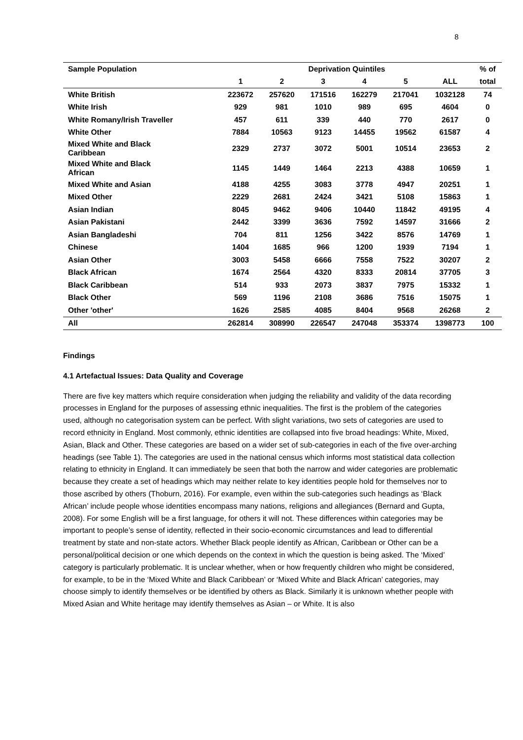8
| Sample Population | Deprivation Quintiles | | | | | | % of |
| --- | --- | --- | --- | --- | --- | --- | --- |
| | 1 | 2 | 3 | 4 | 5 | ALL | total |
| White British | 223672 | 257620 | 171516 | 162279 | 217041 | 1032128 | 74 |
| White Irish | 929 | 981 | 1010 | 989 | 695 | 4604 | 0 |
| White Romany/Irish Traveller | 457 | 611 | 339 | 440 | 770 | 2617 | 0 |
| White Other | 7884 | 10563 | 9123 | 14455 | 19562 | 61587 | 4 |
| Mixed White and Black Caribbean | 2329 | 2737 | 3072 | 5001 | 10514 | 23653 | 2 |
| Mixed White and Black African | 1145 | 1449 | 1464 | 2213 | 4388 | 10659 | 1 |
| Mixed White and Asian | 4188 | 4255 | 3083 | 3778 | 4947 | 20251 | 1 |
| Mixed Other | 2229 | 2681 | 2424 | 3421 | 5108 | 15863 | 1 |
| Asian Indian | 8045 | 9462 | 9406 | 10440 | 11842 | 49195 | 4 |
| Asian Pakistani | 2442 | 3399 | 3636 | 7592 | 14597 | 31666 | 2 |
| Asian Bangladeshi | 704 | 811 | 1256 | 3422 | 8576 | 14769 | 1 |
| Chinese | 1404 | 1685 | 966 | 1200 | 1939 | 7194 | 1 |
| Asian Other | 3003 | 5458 | 6666 | 7558 | 7522 | 30207 | 2 |
| Black African | 1674 | 2564 | 4320 | 8333 | 20814 | 37705 | 3 |
| Black Caribbean | 514 | 933 | 2073 | 3837 | 7975 | 15332 | 1 |
| Black Other | 569 | 1196 | 2108 | 3686 | 7516 | 15075 | 1 |
| Other 'other' | 1626 | 2585 | 4085 | 8404 | 9568 | 26268 | 2 |
| All | 262814 | 308990 | 226547 | 247048 | 353374 | 1398773 | 100 |
Findings
4.1 Artefactual Issues: Data Quality and Coverage
There are five key matters which require consideration when judging the reliability and validity of the data recording processes in England for the purposes of assessing ethnic inequalities. The first is the problem of the categories used, although no categorisation system can be perfect. With slight variations, two sets of categories are used to record ethnicity in England. Most commonly, ethnic identities are collapsed into five broad headings: White, Mixed, Asian, Black and Other. These categories are based on a wider set of sub-categories in each of the five over-arching headings (see Table 1). The categories are used in the national census which informs most statistical data collection relating to ethnicity in England. It can immediately be seen that both the narrow and wider categories are problematic because they create a set of headings which may neither relate to key identities people hold for themselves nor to those ascribed by others (Thoburn, 2016). For example, even within the sub-categories such headings as ‘Black African’ include people whose identities encompass many nations, religions and allegiances (Bernard and Gupta, 2008). For some English will be a first language, for others it will not. These differences within categories may be important to people’s sense of identity, reflected in their socio-economic circumstances and lead to differential treatment by state and non-state actors. Whether Black people identify as African, Caribbean or Other can be a personal/political decision or one which depends on the context in which the question is being asked. The ‘Mixed’ category is particularly problematic. It is unclear whether, when or how frequently children who might be considered, for example, to be in the ‘Mixed White and Black Caribbean’ or ‘Mixed White and Black African’ categories, may choose simply to identify themselves or be identified by others as Black. Similarly it is unknown whether people with Mixed Asian and White heritage may identify themselves as Asian – or White. It is also